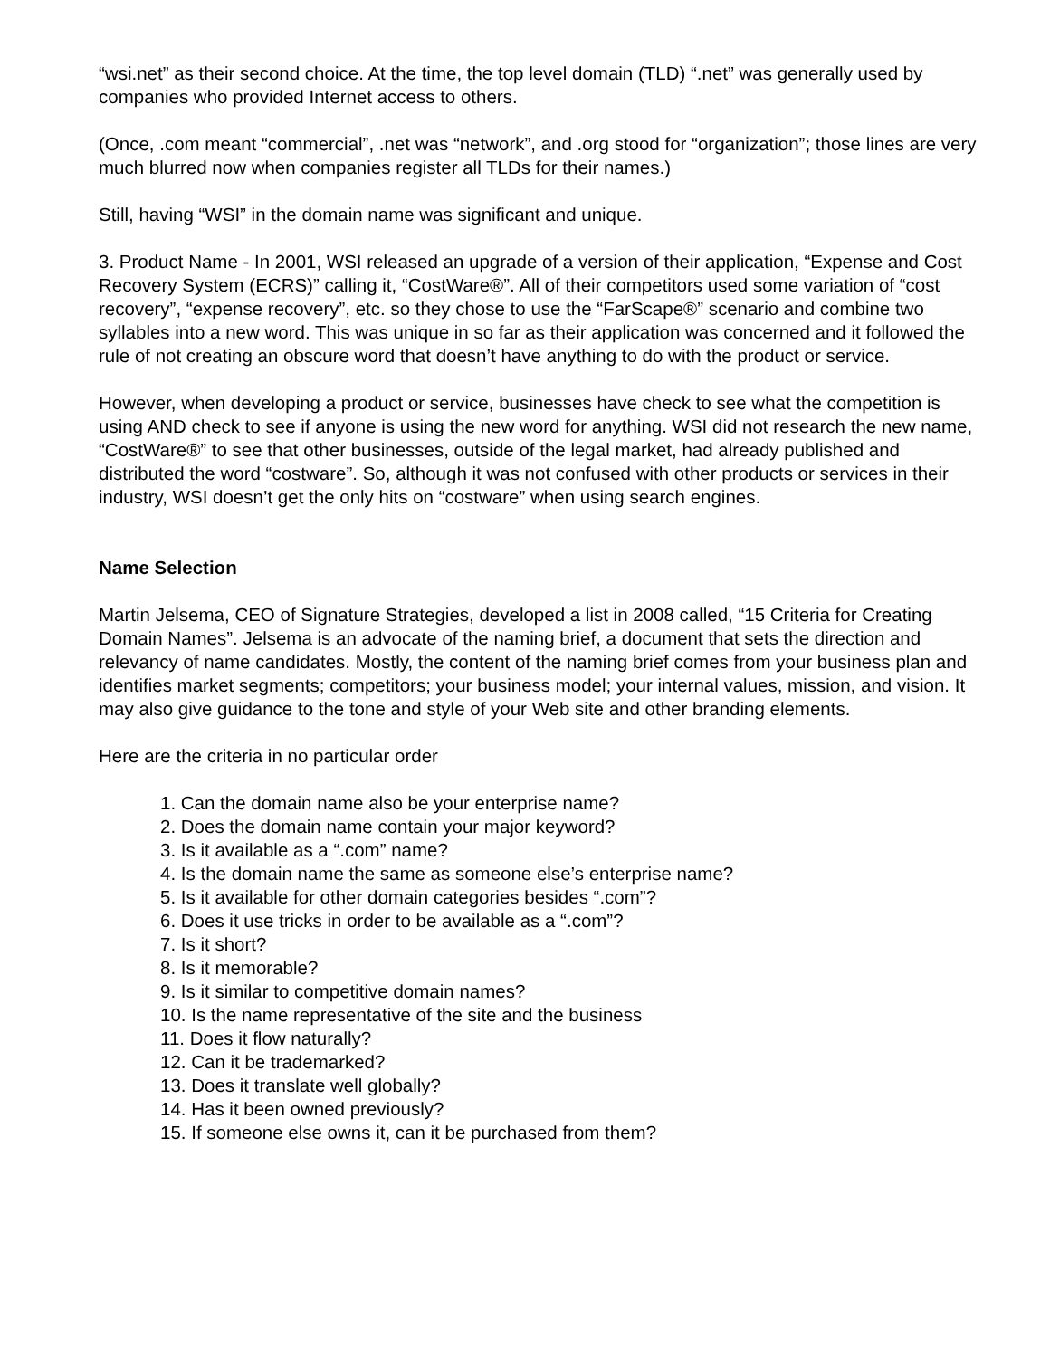“wsi.net” as their second choice. At the time, the top level domain (TLD) “.net” was generally used by companies who provided Internet access to others.
(Once, .com meant “commercial”, .net was “network”, and .org stood for “organization”; those lines are very much blurred now when companies register all TLDs for their names.)
Still, having “WSI” in the domain name was significant and unique.
3. Product Name - In 2001, WSI released an upgrade of a version of their application, “Expense and Cost Recovery System (ECRS)” calling it, “CostWare®”. All of their competitors used some variation of “cost recovery”, “expense recovery”, etc. so they chose to use the “FarScape®” scenario and combine two syllables into a new word. This was unique in so far as their application was concerned and it followed the rule of not creating an obscure word that doesn’t have anything to do with the product or service.
However, when developing a product or service, businesses have check to see what the competition is using AND check to see if anyone is using the new word for anything. WSI did not research the new name, “CostWare®” to see that other businesses, outside of the legal market, had already published and distributed the word “costware”. So, although it was not confused with other products or services in their industry, WSI doesn’t get the only hits on “costware” when using search engines.
Name Selection
Martin Jelsema, CEO of Signature Strategies, developed a list in 2008 called, “15 Criteria for Creating Domain Names”. Jelsema is an advocate of the naming brief, a document that sets the direction and relevancy of name candidates. Mostly, the content of the naming brief comes from your business plan and identifies market segments; competitors; your business model; your internal values, mission, and vision. It may also give guidance to the tone and style of your Web site and other branding elements.
Here are the criteria in no particular order
1. Can the domain name also be your enterprise name?
2. Does the domain name contain your major keyword?
3. Is it available as a “.com” name?
4. Is the domain name the same as someone else’s enterprise name?
5. Is it available for other domain categories besides “.com”?
6. Does it use tricks in order to be available as a “.com”?
7. Is it short?
8. Is it memorable?
9. Is it similar to competitive domain names?
10. Is the name representative of the site and the business
11. Does it flow naturally?
12. Can it be trademarked?
13. Does it translate well globally?
14. Has it been owned previously?
15. If someone else owns it, can it be purchased from them?